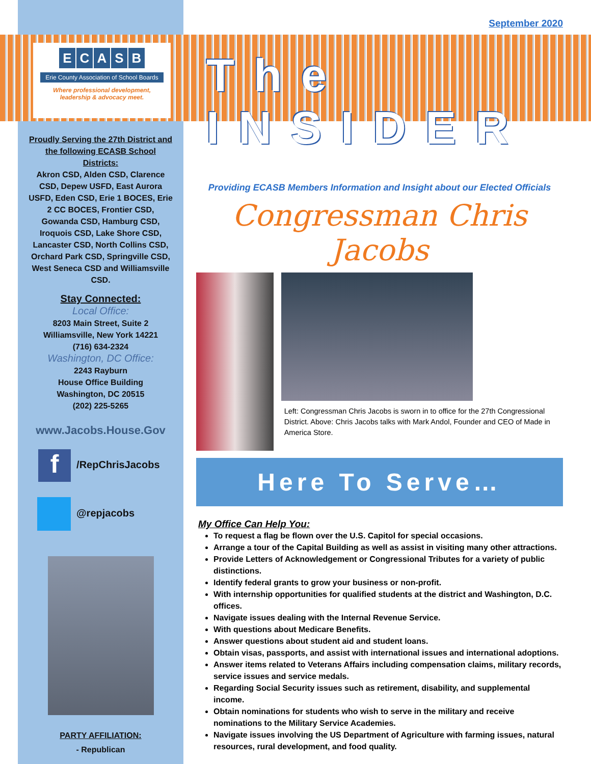ECASB
Erie County Association of School Boards
Where professional development,
leadership & advocacy meet.
Proudly Serving the 27th District and the following ECASB School Districts:
Akron CSD, Alden CSD, Clarence CSD, Depew USFD, East Aurora USFD, Eden CSD, Erie 1 BOCES, Erie 2 CC BOCES, Frontier CSD, Gowanda CSD, Hamburg CSD, Iroquois CSD, Lake Shore CSD, Lancaster CSD, North Collins CSD, Orchard Park CSD, Springville CSD, West Seneca CSD and Williamsville CSD.
Stay Connected:
Local Office:
8203 Main Street, Suite 2
Williamsville, New York 14221
(716) 634-2324
Washington, DC Office:
2243 Rayburn
House Office Building
Washington, DC 20515
(202) 225-5265
www.Jacobs.House.Gov
f /RepChrisJacobs
@repjacobs
PARTY AFFILIATION:
- Republican
September 2020
The INSIDER
Providing ECASB Members Information and Insight about our Elected Officials
Congressman Chris Jacobs
Left: Congressman Chris Jacobs is sworn in to office for the 27th Congressional District. Above: Chris Jacobs talks with Mark Andol, Founder and CEO of Made in America Store.
Here To Serve…
My Office Can Help You:
To request a flag be flown over the U.S. Capitol for special occasions.
Arrange a tour of the Capital Building as well as assist in visiting many other attractions.
Provide Letters of Acknowledgement or Congressional Tributes for a variety of public distinctions.
Identify federal grants to grow your business or non-profit.
With internship opportunities for qualified students at the district and Washington, D.C. offices.
Navigate issues dealing with the Internal Revenue Service.
With questions about Medicare Benefits.
Answer questions about student aid and student loans.
Obtain visas, passports, and assist with international issues and international adoptions.
Answer items related to Veterans Affairs including compensation claims, military records, service issues and service medals.
Regarding Social Security issues such as retirement, disability, and supplemental income.
Obtain nominations for students who wish to serve in the military and receive nominations to the Military Service Academies.
Navigate issues involving the US Department of Agriculture with farming issues, natural resources, rural development, and food quality.